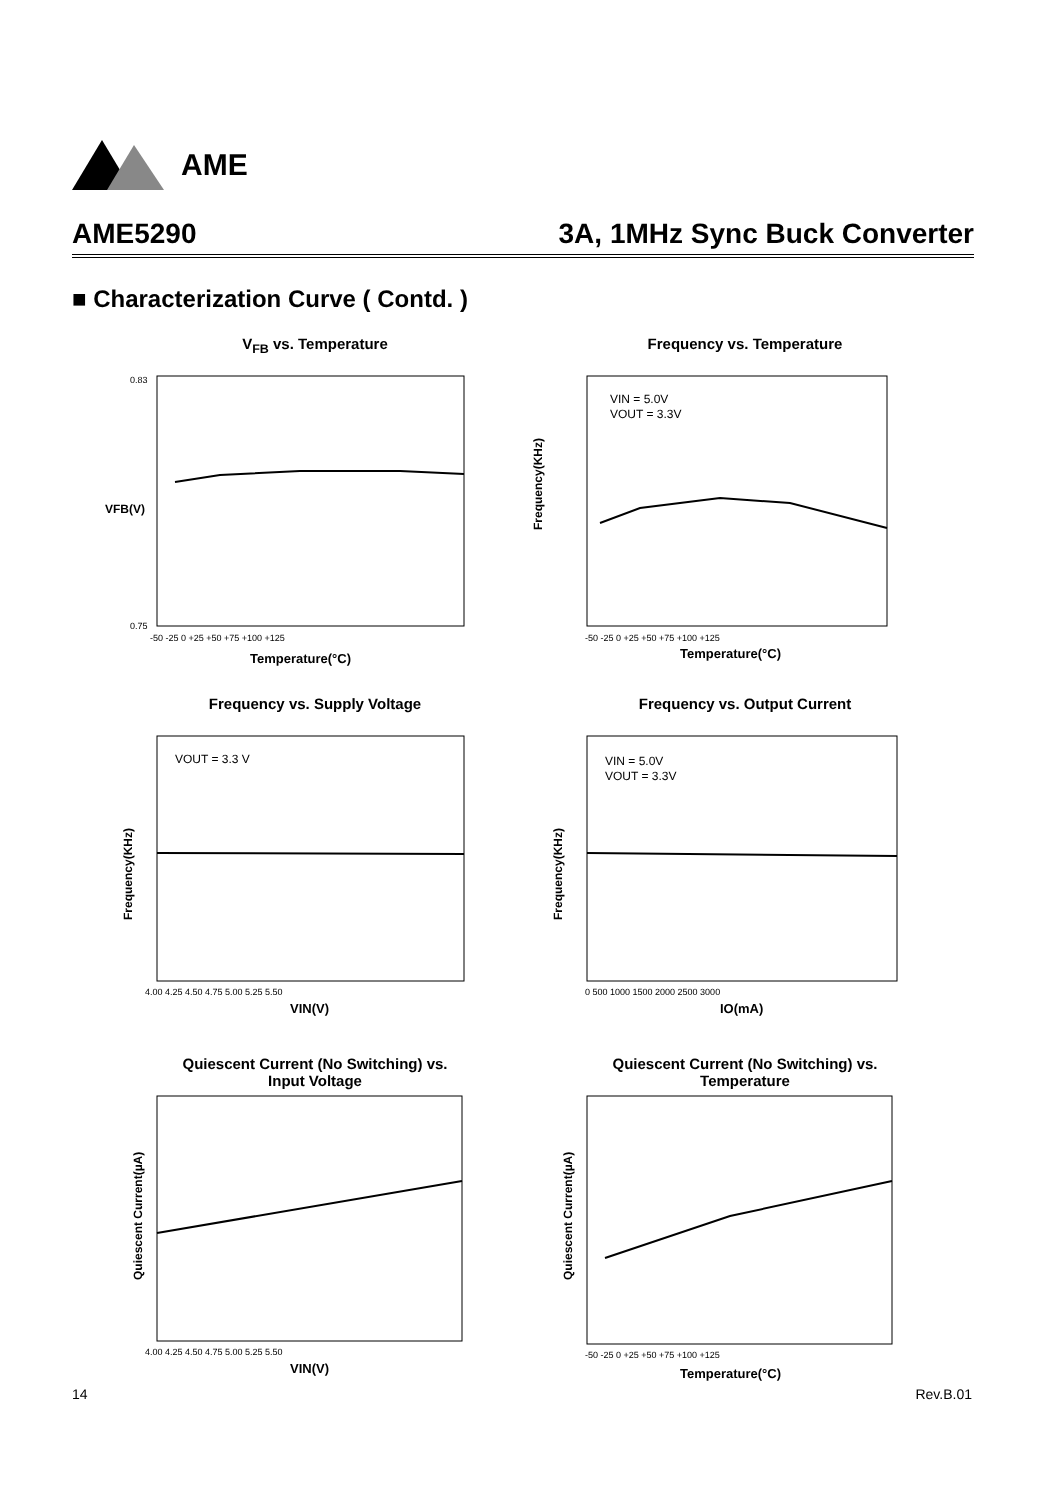AME
AME5290 3A, 1MHz Sync Buck Converter
■ Characterization Curve ( Contd. )
V<sub>FB</sub> vs. Temperature
VFB(V)
Temperature(°C)
0.83
0.75
-50 -25 0 +25 +50 +75 +100 +125
Frequency vs. Temperature
VIN = 5.0V
VOUT = 3.3V
Frequency(KHz)
Temperature(°C)
-50 -25 0 +25 +50 +75 +100 +125
Frequency vs. Supply Voltage
VOUT = 3.3 V
Frequency(KHz)
VIN(V)
4.00 4.25 4.50 4.75 5.00 5.25 5.50
Frequency vs. Output Current
VIN = 5.0V
VOUT = 3.3V
Frequency(KHz)
IO(mA)
0 500 1000 1500 2000 2500 3000
Quiescent Current (No Switching) vs.
Input Voltage
Quiescent Current(µA)
VIN(V)
4.00 4.25 4.50 4.75 5.00 5.25 5.50
Quiescent Current (No Switching) vs.
Temperature
Quiescent Current(µA)
Temperature(°C)
-50 -25 0 +25 +50 +75 +100 +125
14 Rev.B.01